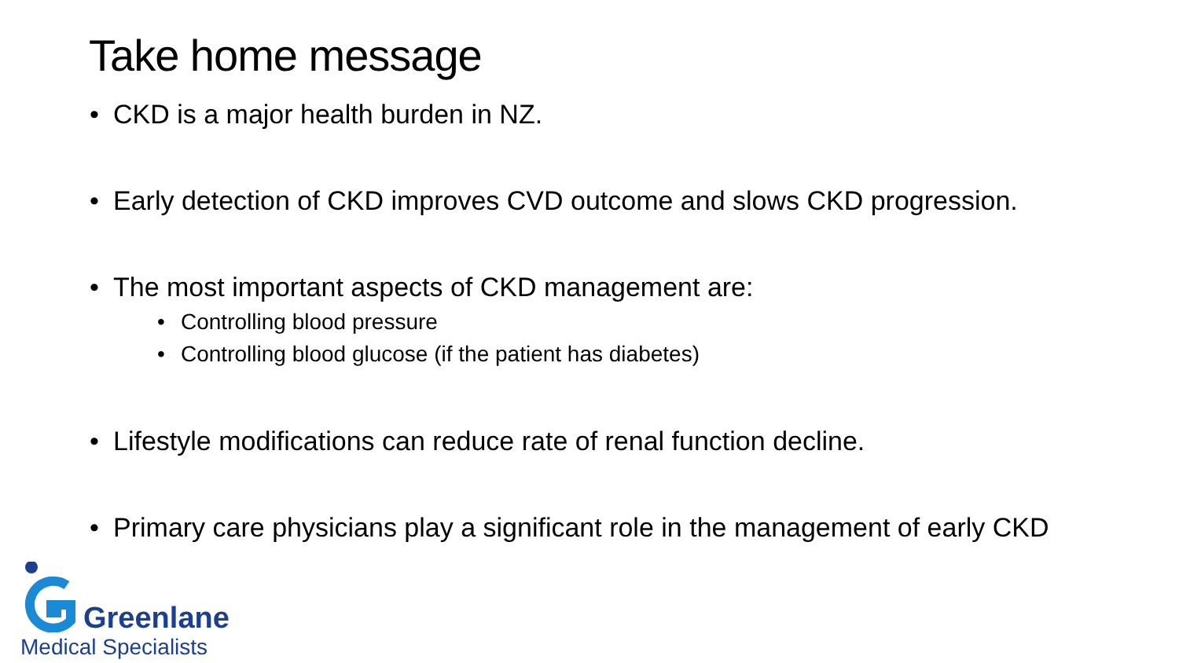Take home message
• CKD is a major health burden in NZ.
• Early detection of CKD improves CVD outcome and slows CKD progression.
• The most important aspects of CKD management are:
• Controlling blood pressure
• Controlling blood glucose (if the patient has diabetes)
• Lifestyle modifications can reduce rate of renal function decline.
• Primary care physicians play a significant role in the management of early CKD
Greenlane
Medical Specialists